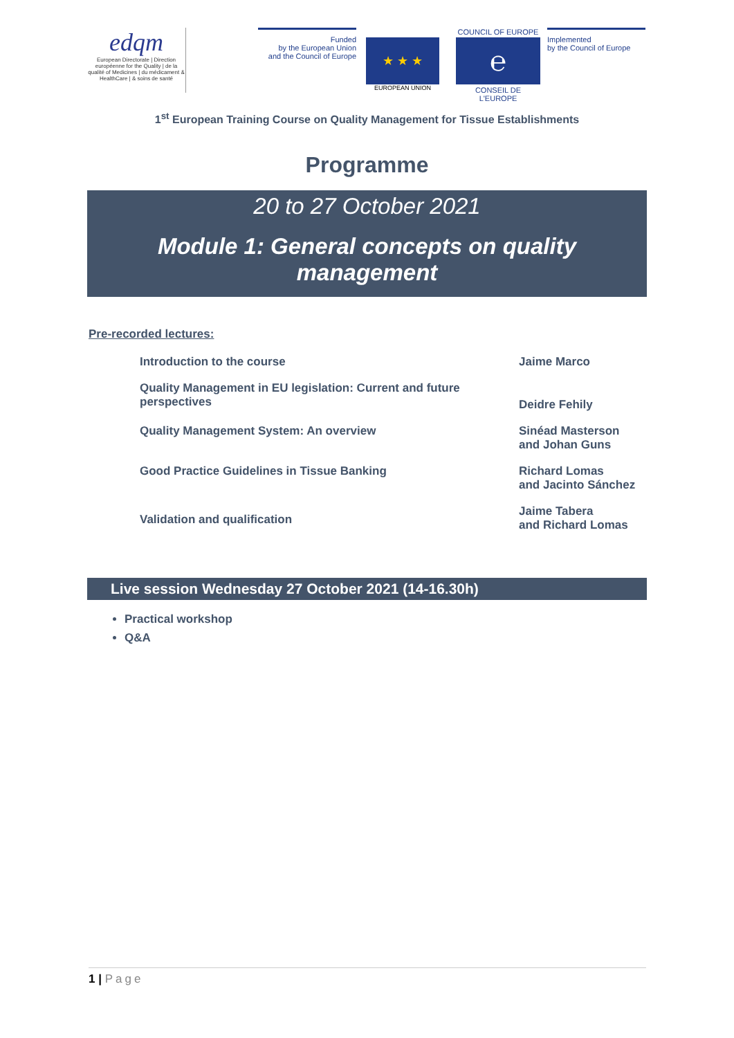edqm
European Directorate | Direction européenne for the Quality | de la qualité of Medicines | du médicament & HealthCare | & soins de santé
Funded
by the European Union
and the Council of Europe
★ ★ ★
EUROPEAN UNION
COUNCIL OF EUROPE
℮
CONSEIL DE L'EUROPE
Implemented
by the Council of Europe
1<sup>st</sup> European Training Course on Quality Management for Tissue Establishments
Programme
20 to 27 October 2021
Module 1: General concepts on quality management
Pre-recorded lectures:
| Introduction to the course | Jaime Marco |
| Quality Management in EU legislation: Current and future perspectives | Deidre Fehily |
| Quality Management System: An overview | Sinéad Masterson and Johan Guns |
| Good Practice Guidelines in Tissue Banking | Richard Lomas and Jacinto Sánchez |
| Validation and qualification | Jaime Tabera and Richard Lomas |
Live session Wednesday 27 October 2021 (14-16.30h)
Practical workshop
Q&A
1 | Page